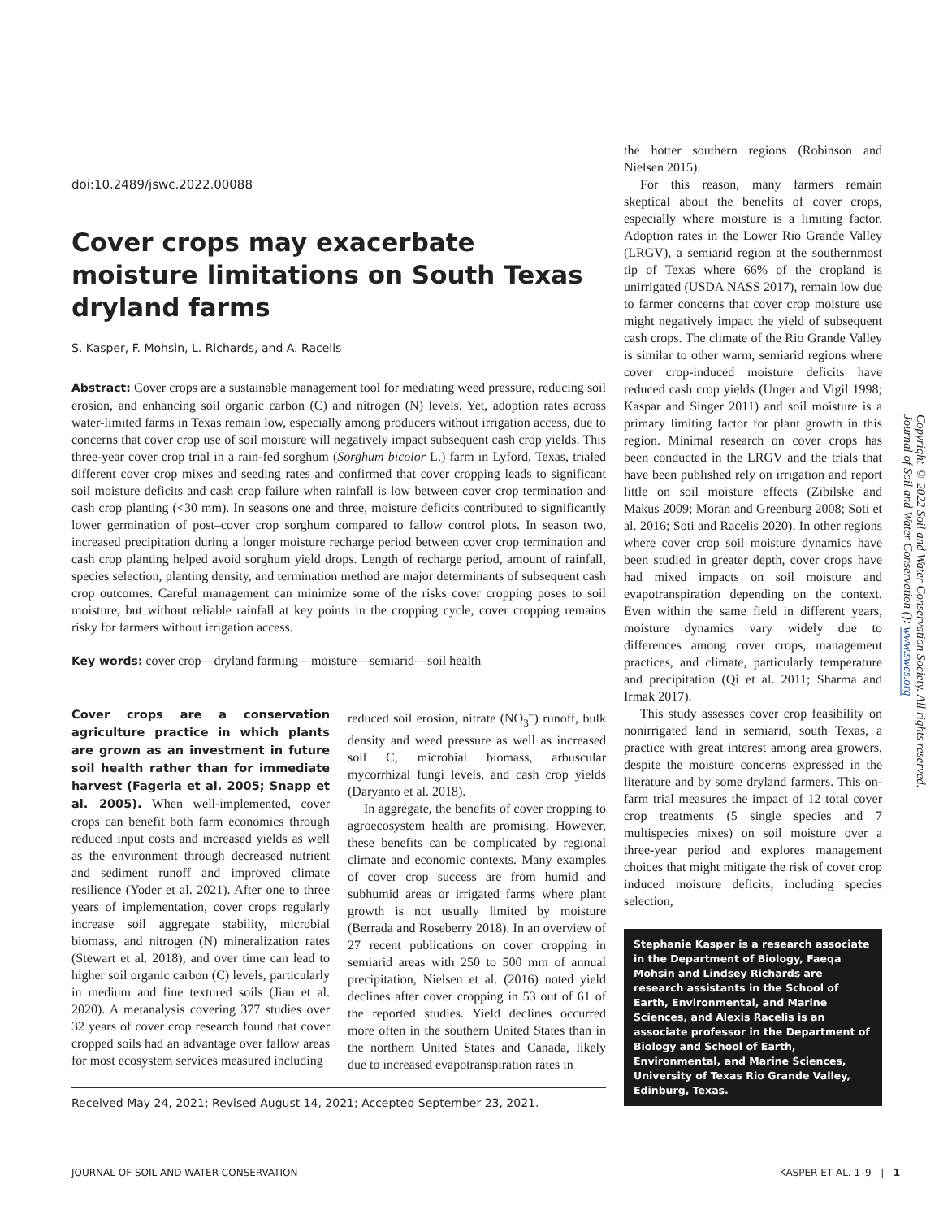doi:10.2489/jswc.2022.00088
Cover crops may exacerbate moisture limitations on South Texas dryland farms
S. Kasper, F. Mohsin, L. Richards, and A. Racelis
Abstract: Cover crops are a sustainable management tool for mediating weed pressure, reducing soil erosion, and enhancing soil organic carbon (C) and nitrogen (N) levels. Yet, adoption rates across water-limited farms in Texas remain low, especially among producers without irrigation access, due to concerns that cover crop use of soil moisture will negatively impact subsequent cash crop yields. This three-year cover crop trial in a rain-fed sorghum (Sorghum bicolor L.) farm in Lyford, Texas, trialed different cover crop mixes and seeding rates and confirmed that cover cropping leads to significant soil moisture deficits and cash crop failure when rainfall is low between cover crop termination and cash crop planting (<30 mm). In seasons one and three, moisture deficits contributed to significantly lower germination of post–cover crop sorghum compared to fallow control plots. In season two, increased precipitation during a longer moisture recharge period between cover crop termination and cash crop planting helped avoid sorghum yield drops. Length of recharge period, amount of rainfall, species selection, planting density, and termination method are major determinants of subsequent cash crop outcomes. Careful management can minimize some of the risks cover cropping poses to soil moisture, but without reliable rainfall at key points in the cropping cycle, cover cropping remains risky for farmers without irrigation access.
Key words: cover crop—dryland farming—moisture—semiarid—soil health
Cover crops are a conservation agriculture practice in which plants are grown as an investment in future soil health rather than for immediate harvest (Fageria et al. 2005; Snapp et al. 2005). When well-implemented, cover crops can benefit both farm economics through reduced input costs and increased yields as well as the environment through decreased nutrient and sediment runoff and improved climate resilience (Yoder et al. 2021). After one to three years of implementation, cover crops regularly increase soil aggregate stability, microbial biomass, and nitrogen (N) mineralization rates (Stewart et al. 2018), and over time can lead to higher soil organic carbon (C) levels, particularly in medium and fine textured soils (Jian et al. 2020). A metanalysis covering 377 studies over 32 years of cover crop research found that cover cropped soils had an advantage over fallow areas for most ecosystem services measured including
reduced soil erosion, nitrate (NO<sub>3</sub><sup>–</sup>) runoff, bulk density and weed pressure as well as increased soil C, microbial biomass, arbuscular mycorrhizal fungi levels, and cash crop yields (Daryanto et al. 2018).
In aggregate, the benefits of cover cropping to agroecosystem health are promising. However, these benefits can be complicated by regional climate and economic contexts. Many examples of cover crop success are from humid and subhumid areas or irrigated farms where plant growth is not usually limited by moisture (Berrada and Roseberry 2018). In an overview of 27 recent publications on cover cropping in semiarid areas with 250 to 500 mm of annual precipitation, Nielsen et al. (2016) noted yield declines after cover cropping in 53 out of 61 of the reported studies. Yield declines occurred more often in the southern United States than in the northern United States and Canada, likely due to increased evapotranspiration rates in
Received May 24, 2021; Revised August 14, 2021; Accepted September 23, 2021.
the hotter southern regions (Robinson and Nielsen 2015).
For this reason, many farmers remain skeptical about the benefits of cover crops, especially where moisture is a limiting factor. Adoption rates in the Lower Rio Grande Valley (LRGV), a semiarid region at the southernmost tip of Texas where 66% of the cropland is unirrigated (USDA NASS 2017), remain low due to farmer concerns that cover crop moisture use might negatively impact the yield of subsequent cash crops. The climate of the Rio Grande Valley is similar to other warm, semiarid regions where cover crop-induced moisture deficits have reduced cash crop yields (Unger and Vigil 1998; Kaspar and Singer 2011) and soil moisture is a primary limiting factor for plant growth in this region. Minimal research on cover crops has been conducted in the LRGV and the trials that have been published rely on irrigation and report little on soil moisture effects (Zibilske and Makus 2009; Moran and Greenburg 2008; Soti et al. 2016; Soti and Racelis 2020). In other regions where cover crop soil moisture dynamics have been studied in greater depth, cover crops have had mixed impacts on soil moisture and evapotranspiration depending on the context. Even within the same field in different years, moisture dynamics vary widely due to differences among cover crops, management practices, and climate, particularly temperature and precipitation (Qi et al. 2011; Sharma and Irmak 2017).
This study assesses cover crop feasibility on nonirrigated land in semiarid, south Texas, a practice with great interest among area growers, despite the moisture concerns expressed in the literature and by some dryland farmers. This on-farm trial measures the impact of 12 total cover crop treatments (5 single species and 7 multispecies mixes) on soil moisture over a three-year period and explores management choices that might mitigate the risk of cover crop induced moisture deficits, including species selection,
Stephanie Kasper is a research associate in the Department of Biology, Faeqa Mohsin and Lindsey Richards are research assistants in the School of Earth, Environmental, and Marine Sciences, and Alexis Racelis is an associate professor in the Department of Biology and School of Earth, Environmental, and Marine Sciences, University of Texas Rio Grande Valley, Edinburg, Texas.
Copyright © 2022 Soil and Water Conservation Society. All rights reserved.
Journal of Soil and Water Conservation (): www.swcs.org
JOURNAL OF SOIL AND WATER CONSERVATION KASPER ET AL. 1–9 | 1